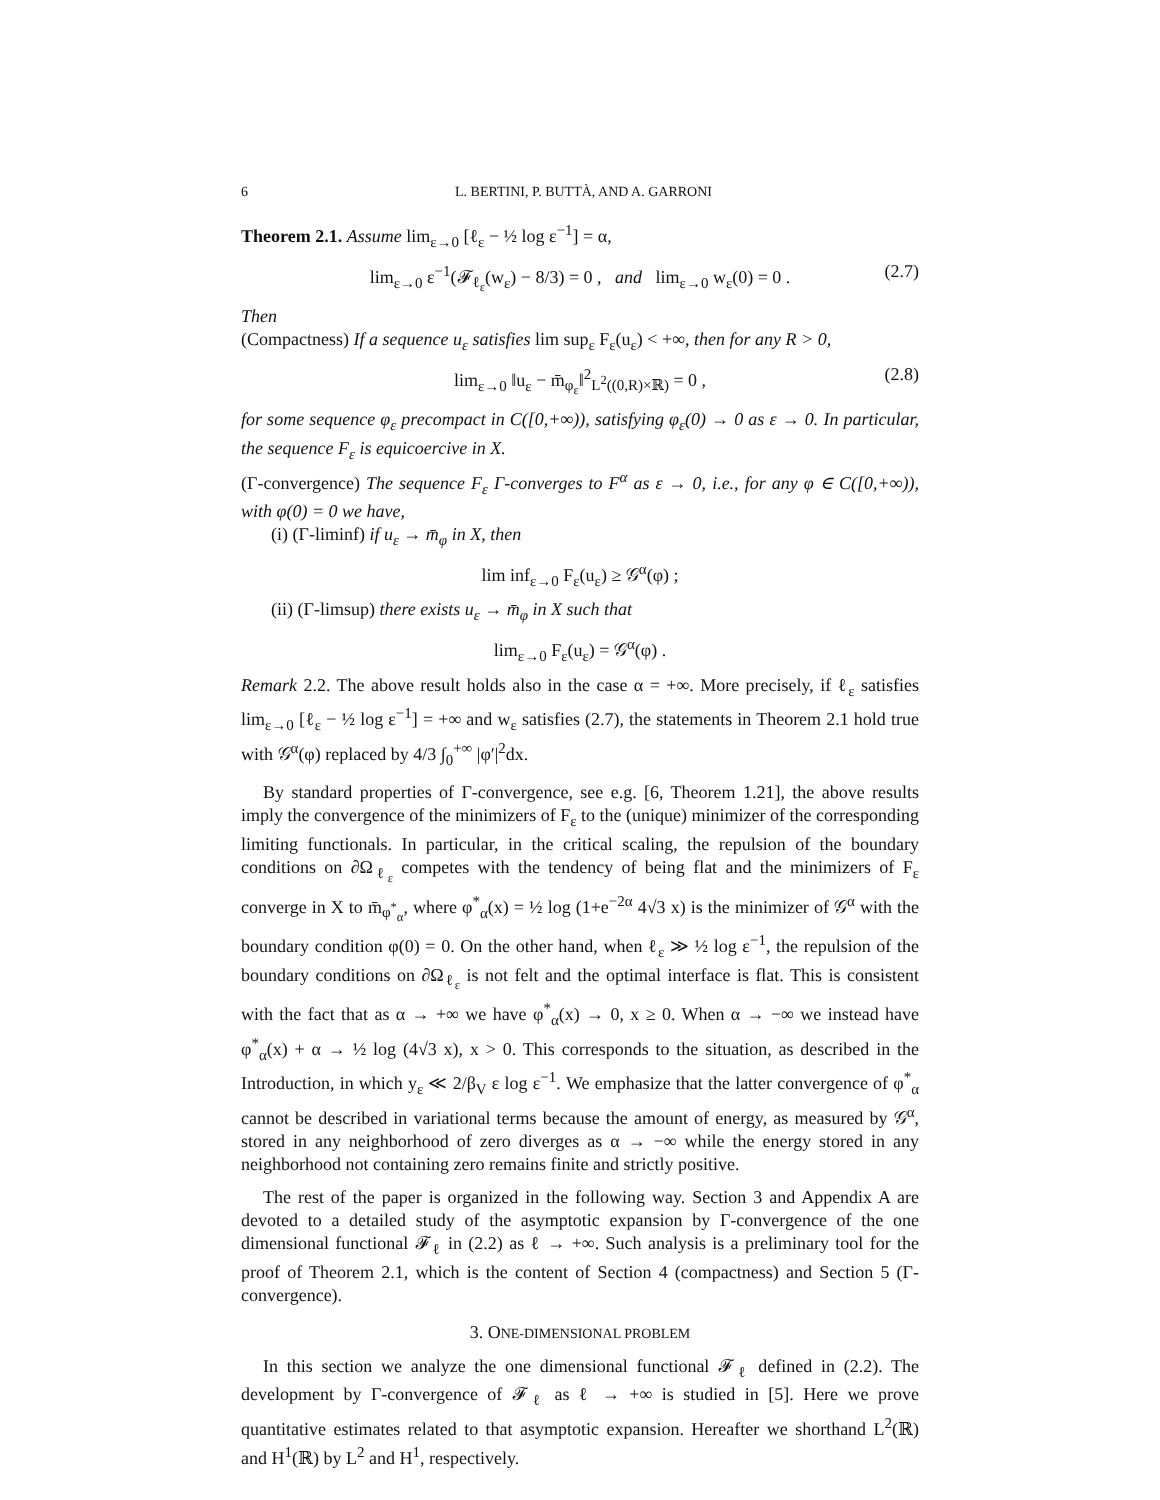6 L. BERTINI, P. BUTTÀ, AND A. GARRONI
Theorem 2.1. Assume lim<sub>ε→0</sub> [ℓ<sub>ε</sub> − ½ log ε<sup>−1</sup>] = α,
lim<sub>ε→0</sub> ε<sup>−1</sup>(𝓕<sub>ℓ<sub>ε</sub></sub>(w<sub>ε</sub>) − 8/3) = 0 , and lim<sub>ε→0</sub> w<sub>ε</sub>(0) = 0 . (2.7)
Then
(Compactness) If a sequence u<sub>ε</sub> satisfies lim sup<sub>ε</sub> F<sub>ε</sub>(u<sub>ε</sub>) < +∞, then for any R > 0,
lim<sub>ε→0</sub> ‖u<sub>ε</sub> − m̄<sub>φ<sub>ε</sub></sub>‖<sup>2</sup><sub>L<sup>2</sup>((0,R)×ℝ)</sub> = 0 , (2.8)
for some sequence φ<sub>ε</sub> precompact in C([0,+∞)), satisfying φ<sub>ε</sub>(0) → 0 as ε → 0. In particular, the sequence F<sub>ε</sub> is equicoercive in X.
(Γ-convergence) The sequence F<sub>ε</sub> Γ-converges to F<sup>α</sup> as ε → 0, i.e., for any φ ∈ C([0,+∞)), with φ(0) = 0 we have,
(i) (Γ-liminf) if u<sub>ε</sub> → m̄<sub>φ</sub> in X, then
lim inf<sub>ε→0</sub> F<sub>ε</sub>(u<sub>ε</sub>) ≥ 𝒢<sup>α</sup>(φ) ;
(ii) (Γ-limsup) there exists u<sub>ε</sub> → m̄<sub>φ</sub> in X such that
lim<sub>ε→0</sub> F<sub>ε</sub>(u<sub>ε</sub>) = 𝒢<sup>α</sup>(φ) .
Remark 2.2. The above result holds also in the case α = +∞. More precisely, if ℓ<sub>ε</sub> satisfies lim<sub>ε→0</sub> [ℓ<sub>ε</sub> − ½ log ε<sup>−1</sup>] = +∞ and w<sub>ε</sub> satisfies (2.7), the statements in Theorem 2.1 hold true with 𝒢<sup>α</sup>(φ) replaced by 4/3 ∫<sub>0</sub><sup>+∞</sup> |φ′|<sup>2</sup>dx.
By standard properties of Γ-convergence, see e.g. [6, Theorem 1.21], the above results imply the convergence of the minimizers of F<sub>ε</sub> to the (unique) minimizer of the corresponding limiting functionals. In particular, in the critical scaling, the repulsion of the boundary conditions on ∂Ω<sub>ℓ<sub>ε</sub></sub> competes with the tendency of being flat and the minimizers of F<sub>ε</sub> converge in X to m̄<sub>φ<sup>*</sup><sub>α</sub></sub>, where φ<sup>*</sup><sub>α</sub>(x) = ½ log (1+e<sup>−2α</sup> 4√3 x) is the minimizer of 𝒢<sup>α</sup> with the boundary condition φ(0) = 0. On the other hand, when ℓ<sub>ε</sub> ≫ ½ log ε<sup>−1</sup>, the repulsion of the boundary conditions on ∂Ω<sub>ℓ<sub>ε</sub></sub> is not felt and the optimal interface is flat. This is consistent with the fact that as α → +∞ we have φ<sup>*</sup><sub>α</sub>(x) → 0, x ≥ 0. When α → −∞ we instead have φ<sup>*</sup><sub>α</sub>(x) + α → ½ log (4√3 x), x > 0. This corresponds to the situation, as described in the Introduction, in which y<sub>ε</sub> ≪ 2/β<sub>V</sub> ε log ε<sup>−1</sup>. We emphasize that the latter convergence of φ<sup>*</sup><sub>α</sub> cannot be described in variational terms because the amount of energy, as measured by 𝒢<sup>α</sup>, stored in any neighborhood of zero diverges as α → −∞ while the energy stored in any neighborhood not containing zero remains finite and strictly positive.
The rest of the paper is organized in the following way. Section 3 and Appendix A are devoted to a detailed study of the asymptotic expansion by Γ-convergence of the one dimensional functional 𝓕<sub>ℓ</sub> in (2.2) as ℓ → +∞. Such analysis is a preliminary tool for the proof of Theorem 2.1, which is the content of Section 4 (compactness) and Section 5 (Γ-convergence).
3. ONE-DIMENSIONAL PROBLEM
In this section we analyze the one dimensional functional 𝓕<sub>ℓ</sub> defined in (2.2). The development by Γ-convergence of 𝓕<sub>ℓ</sub> as ℓ → +∞ is studied in [5]. Here we prove quantitative estimates related to that asymptotic expansion. Hereafter we shorthand L<sup>2</sup>(ℝ) and H<sup>1</sup>(ℝ) by L<sup>2</sup> and H<sup>1</sup>, respectively.